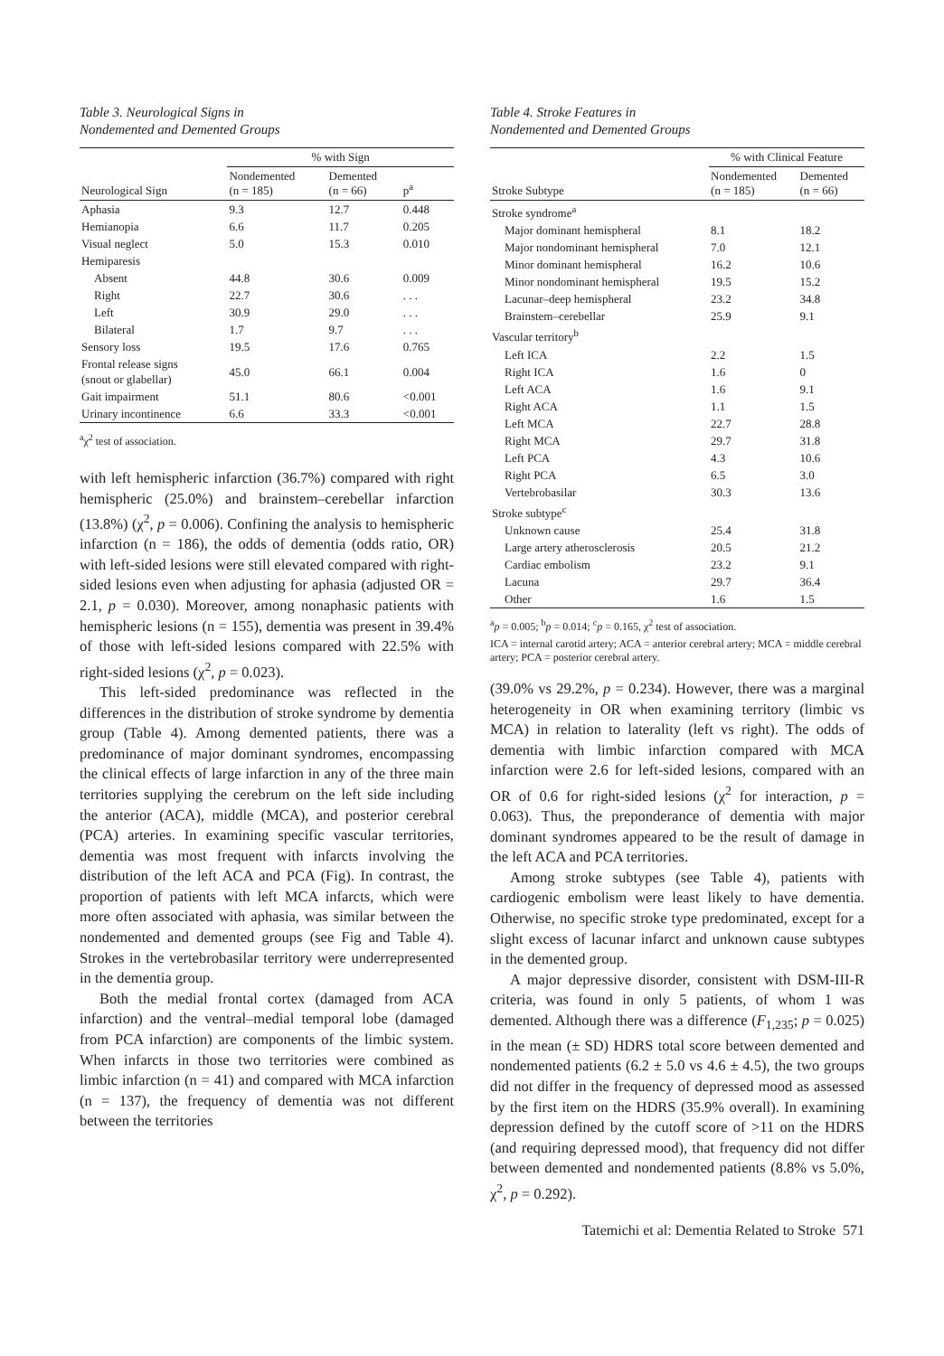Table 3. Neurological Signs in
Nondemented and Demented Groups
| | % with Sign | | |
| --- | --- | --- | --- |
| Neurological Sign | Nondemented (n = 185) | Demented (n = 66) | p<sup>a</sup> |
| Aphasia | 9.3 | 12.7 | 0.448 |
| Hemianopia | 6.6 | 11.7 | 0.205 |
| Visual neglect | 5.0 | 15.3 | 0.010 |
| Hemiparesis | | | |
| Absent | 44.8 | 30.6 | 0.009 |
| Right | 22.7 | 30.6 | . . . |
| Left | 30.9 | 29.0 | . . . |
| Bilateral | 1.7 | 9.7 | . . . |
| Sensory loss | 19.5 | 17.6 | 0.765 |
| Frontal release signs (snout or glabellar) | 45.0 | 66.1 | 0.004 |
| Gait impairment | 51.1 | 80.6 | <0.001 |
| Urinary incontinence | 6.6 | 33.3 | <0.001 |
<sup>a</sup> χ<sup>2</sup> test of association.
with left hemispheric infarction (36.7%) compared with right hemispheric (25.0%) and brainstem–cerebellar infarction (13.8%) (χ<sup>2</sup>, p = 0.006). Confining the analysis to hemispheric infarction (n = 186), the odds of dementia (odds ratio, OR) with left-sided lesions were still elevated compared with right-sided lesions even when adjusting for aphasia (adjusted OR = 2.1, p = 0.030). Moreover, among nonaphasic patients with hemispheric lesions (n = 155), dementia was present in 39.4% of those with left-sided lesions compared with 22.5% with right-sided lesions (χ<sup>2</sup>, p = 0.023).
This left-sided predominance was reflected in the differences in the distribution of stroke syndrome by dementia group (Table 4). Among demented patients, there was a predominance of major dominant syndromes, encompassing the clinical effects of large infarction in any of the three main territories supplying the cerebrum on the left side including the anterior (ACA), middle (MCA), and posterior cerebral (PCA) arteries. In examining specific vascular territories, dementia was most frequent with infarcts involving the distribution of the left ACA and PCA (Fig). In contrast, the proportion of patients with left MCA infarcts, which were more often associated with aphasia, was similar between the nondemented and demented groups (see Fig and Table 4). Strokes in the vertebrobasilar territory were underrepresented in the dementia group.
Both the medial frontal cortex (damaged from ACA infarction) and the ventral–medial temporal lobe (damaged from PCA infarction) are components of the limbic system. When infarcts in those two territories were combined as limbic infarction (n = 41) and compared with MCA infarction (n = 137), the frequency of dementia was not different between the territories
Table 4. Stroke Features in
Nondemented and Demented Groups
| | % with Clinical Feature | |
| --- | --- | --- |
| Stroke Subtype | Nondemented (n = 185) | Demented (n = 66) |
| Stroke syndrome<sup>a</sup> | | |
| Major dominant hemispheral | 8.1 | 18.2 |
| Major nondominant hemispheral | 7.0 | 12.1 |
| Minor dominant hemispheral | 16.2 | 10.6 |
| Minor nondominant hemispheral | 19.5 | 15.2 |
| Lacunar–deep hemispheral | 23.2 | 34.8 |
| Brainstem–cerebellar | 25.9 | 9.1 |
| Vascular territory<sup>b</sup> | | |
| Left ICA | 2.2 | 1.5 |
| Right ICA | 1.6 | 0 |
| Left ACA | 1.6 | 9.1 |
| Right ACA | 1.1 | 1.5 |
| Left MCA | 22.7 | 28.8 |
| Right MCA | 29.7 | 31.8 |
| Left PCA | 4.3 | 10.6 |
| Right PCA | 6.5 | 3.0 |
| Vertebrobasilar | 30.3 | 13.6 |
| Stroke subtype<sup>c</sup> | | |
| Unknown cause | 25.4 | 31.8 |
| Large artery atherosclerosis | 20.5 | 21.2 |
| Cardiac embolism | 23.2 | 9.1 |
| Lacuna | 29.7 | 36.4 |
| Other | 1.6 | 1.5 |
<sup>a</sup> p = 0.005; <sup>b</sup>p = 0.014; <sup>c</sup>p = 0.165, χ<sup>2</sup> test of association.
ICA = internal carotid artery; ACA = anterior cerebral artery; MCA = middle cerebral artery; PCA = posterior cerebral artery.
(39.0% vs 29.2%, p = 0.234). However, there was a marginal heterogeneity in OR when examining territory (limbic vs MCA) in relation to laterality (left vs right). The odds of dementia with limbic infarction compared with MCA infarction were 2.6 for left-sided lesions, compared with an OR of 0.6 for right-sided lesions (χ<sup>2</sup> for interaction, p = 0.063). Thus, the preponderance of dementia with major dominant syndromes appeared to be the result of damage in the left ACA and PCA territories.
Among stroke subtypes (see Table 4), patients with cardiogenic embolism were least likely to have dementia. Otherwise, no specific stroke type predominated, except for a slight excess of lacunar infarct and unknown cause subtypes in the demented group.
A major depressive disorder, consistent with DSM-III-R criteria, was found in only 5 patients, of whom 1 was demented. Although there was a difference (F<sub>1,235</sub>; p = 0.025) in the mean (± SD) HDRS total score between demented and nondemented patients (6.2 ± 5.0 vs 4.6 ± 4.5), the two groups did not differ in the frequency of depressed mood as assessed by the first item on the HDRS (35.9% overall). In examining depression defined by the cutoff score of >11 on the HDRS (and requiring depressed mood), that frequency did not differ between demented and nondemented patients (8.8% vs 5.0%, χ<sup>2</sup>, p = 0.292).
Tatemichi et al: Dementia Related to Stroke 571